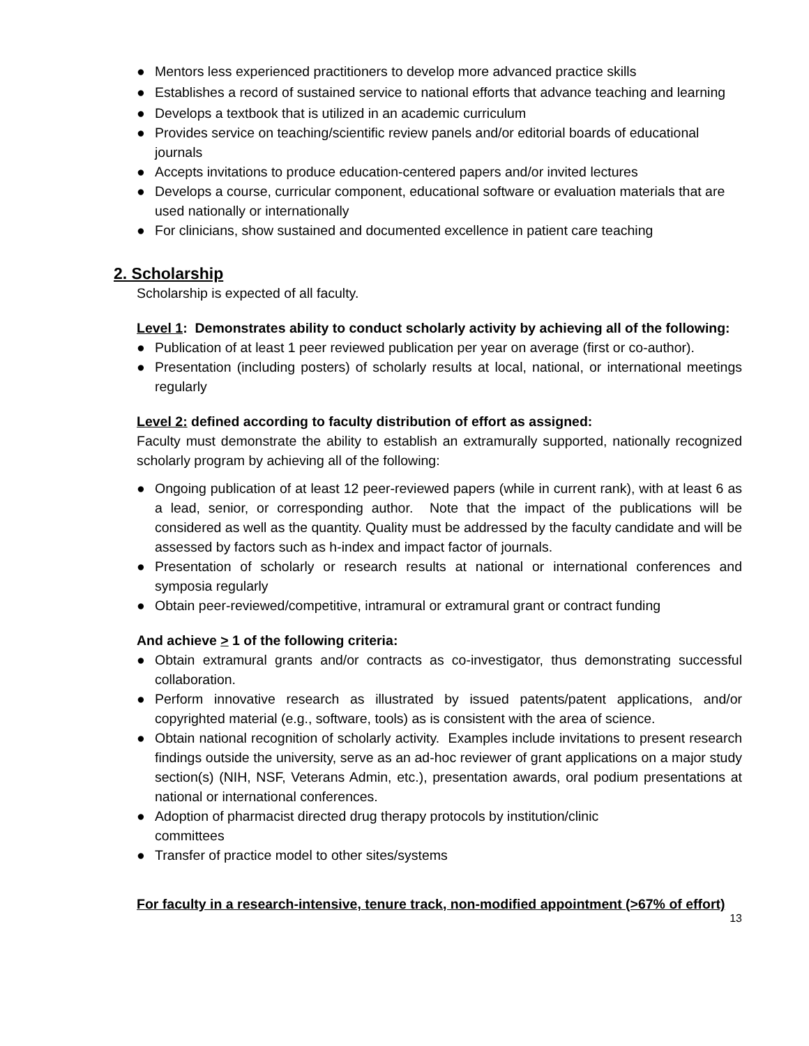● Mentors less experienced practitioners to develop more advanced practice skills
● Establishes a record of sustained service to national efforts that advance teaching and learning
● Develops a textbook that is utilized in an academic curriculum
● Provides service on teaching/scientific review panels and/or editorial boards of educational journals
● Accepts invitations to produce education-centered papers and/or invited lectures
● Develops a course, curricular component, educational software or evaluation materials that are used nationally or internationally
● For clinicians, show sustained and documented excellence in patient care teaching
2. Scholarship
Scholarship is expected of all faculty.
Level 1: Demonstrates ability to conduct scholarly activity by achieving all of the following:
● Publication of at least 1 peer reviewed publication per year on average (first or co-author).
● Presentation (including posters) of scholarly results at local, national, or international meetings regularly
Level 2: defined according to faculty distribution of effort as assigned:
Faculty must demonstrate the ability to establish an extramurally supported, nationally recognized scholarly program by achieving all of the following:
● Ongoing publication of at least 12 peer-reviewed papers (while in current rank), with at least 6 as a lead, senior, or corresponding author. Note that the impact of the publications will be considered as well as the quantity. Quality must be addressed by the faculty candidate and will be assessed by factors such as h-index and impact factor of journals.
● Presentation of scholarly or research results at national or international conferences and symposia regularly
● Obtain peer-reviewed/competitive, intramural or extramural grant or contract funding
And achieve > 1 of the following criteria:
● Obtain extramural grants and/or contracts as co-investigator, thus demonstrating successful collaboration.
● Perform innovative research as illustrated by issued patents/patent applications, and/or copyrighted material (e.g., software, tools) as is consistent with the area of science.
● Obtain national recognition of scholarly activity. Examples include invitations to present research findings outside the university, serve as an ad-hoc reviewer of grant applications on a major study section(s) (NIH, NSF, Veterans Admin, etc.), presentation awards, oral podium presentations at national or international conferences.
● Adoption of pharmacist directed drug therapy protocols by institution/clinic
committees
● Transfer of practice model to other sites/systems
For faculty in a research-intensive, tenure track, non-modified appointment (>67% of effort)
13